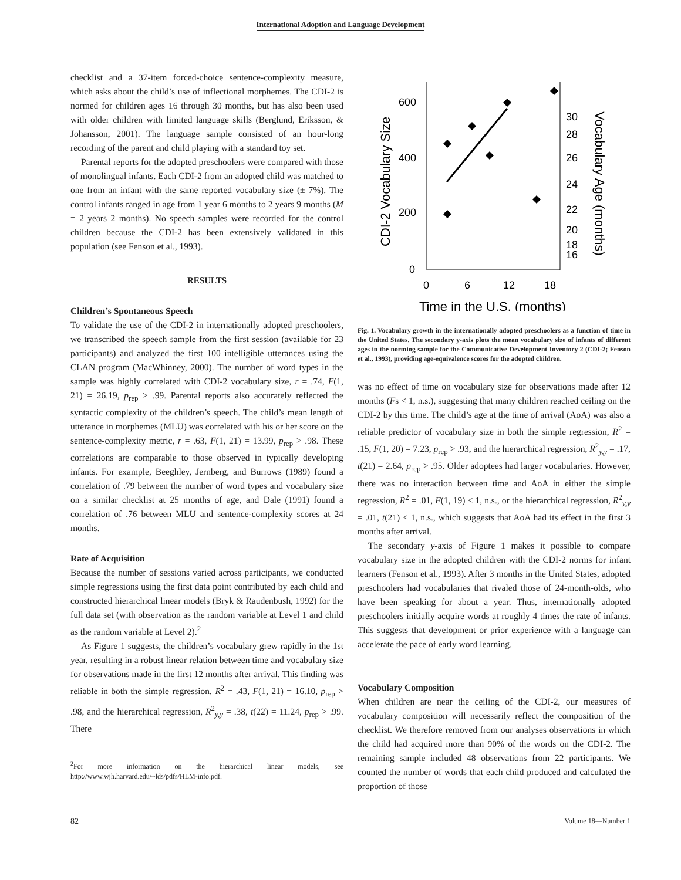International Adoption and Language Development
checklist and a 37-item forced-choice sentence-complexity measure, which asks about the child’s use of inflectional morphemes. The CDI-2 is normed for children ages 16 through 30 months, but has also been used with older children with limited language skills (Berglund, Eriksson, & Johansson, 2001). The language sample consisted of an hour-long recording of the parent and child playing with a standard toy set.
Parental reports for the adopted preschoolers were compared with those of monolingual infants. Each CDI-2 from an adopted child was matched to one from an infant with the same reported vocabulary size (± 7%). The control infants ranged in age from 1 year 6 months to 2 years 9 months (M = 2 years 2 months). No speech samples were recorded for the control children because the CDI-2 has been extensively validated in this population (see Fenson et al., 1993).
RESULTS
Children’s Spontaneous Speech
To validate the use of the CDI-2 in internationally adopted preschoolers, we transcribed the speech sample from the first session (available for 23 participants) and analyzed the first 100 intelligible utterances using the CLAN program (MacWhinney, 2000). The number of word types in the sample was highly correlated with CDI-2 vocabulary size, r = .74, F(1, 21) = 26.19, p<sub>rep</sub> > .99. Parental reports also accurately reflected the syntactic complexity of the children’s speech. The child’s mean length of utterance in morphemes (MLU) was correlated with his or her score on the sentence-complexity metric, r = .63, F(1, 21) = 13.99, p<sub>rep</sub> > .98. These correlations are comparable to those observed in typically developing infants. For example, Beeghley, Jernberg, and Burrows (1989) found a correlation of .79 between the number of word types and vocabulary size on a similar checklist at 25 months of age, and Dale (1991) found a correlation of .76 between MLU and sentence-complexity scores at 24 months.
Rate of Acquisition
Because the number of sessions varied across participants, we conducted simple regressions using the first data point contributed by each child and constructed hierarchical linear models (Bryk & Raudenbush, 1992) for the full data set (with observation as the random variable at Level 1 and child as the random variable at Level 2).<sup>2</sup>
As Figure 1 suggests, the children’s vocabulary grew rapidly in the 1st year, resulting in a robust linear relation between time and vocabulary size for observations made in the first 12 months after arrival. This finding was reliable in both the simple regression, R<sup>2</sup> = .43, F(1, 21) = 16.10, p<sub>rep</sub> > .98, and the hierarchical regression, R<sup>2</sup><sub>y,y</sub> = .38, t(22) = 11.24, p<sub>rep</sub> > .99. There
<sup>2</sup> For more information on the hierarchical linear models, see http://www.wjh.harvard.edu/~lds/pdfs/HLM-info.pdf.
600
400
200
0
0
6
12
18
30
28
26
24
22
20
18
16
Time in the U.S. (months)
CDI-2 Vocabulary Size
Vocabulary Age (months)
Fig. 1. Vocabulary growth in the internationally adopted preschoolers as a function of time in the United States. The secondary y-axis plots the mean vocabulary size of infants of different ages in the norming sample for the Communicative Development Inventory 2 (CDI-2; Fenson et al., 1993), providing age-equivalence scores for the adopted children.
was no effect of time on vocabulary size for observations made after 12 months (Fs < 1, n.s.), suggesting that many children reached ceiling on the CDI-2 by this time. The child’s age at the time of arrival (AoA) was also a reliable predictor of vocabulary size in both the simple regression, R<sup>2</sup> = .15, F(1, 20) = 7.23, p<sub>rep</sub> > .93, and the hierarchical regression, R<sup>2</sup><sub>y,y</sub> = .17, t(21) = 2.64, p<sub>rep</sub> > .95. Older adoptees had larger vocabularies. However, there was no interaction between time and AoA in either the simple regression, R<sup>2</sup> = .01, F(1, 19) < 1, n.s., or the hierarchical regression, R<sup>2</sup><sub>y,y</sub> = .01, t(21) < 1, n.s., which suggests that AoA had its effect in the first 3 months after arrival.
The secondary y-axis of Figure 1 makes it possible to compare vocabulary size in the adopted children with the CDI-2 norms for infant learners (Fenson et al., 1993). After 3 months in the United States, adopted preschoolers had vocabularies that rivaled those of 24-month-olds, who have been speaking for about a year. Thus, internationally adopted preschoolers initially acquire words at roughly 4 times the rate of infants. This suggests that development or prior experience with a language can accelerate the pace of early word learning.
Vocabulary Composition
When children are near the ceiling of the CDI-2, our measures of vocabulary composition will necessarily reflect the composition of the checklist. We therefore removed from our analyses observations in which the child had acquired more than 90% of the words on the CDI-2. The remaining sample included 48 observations from 22 participants. We counted the number of words that each child produced and calculated the proportion of those
82 Volume 18—Number 1